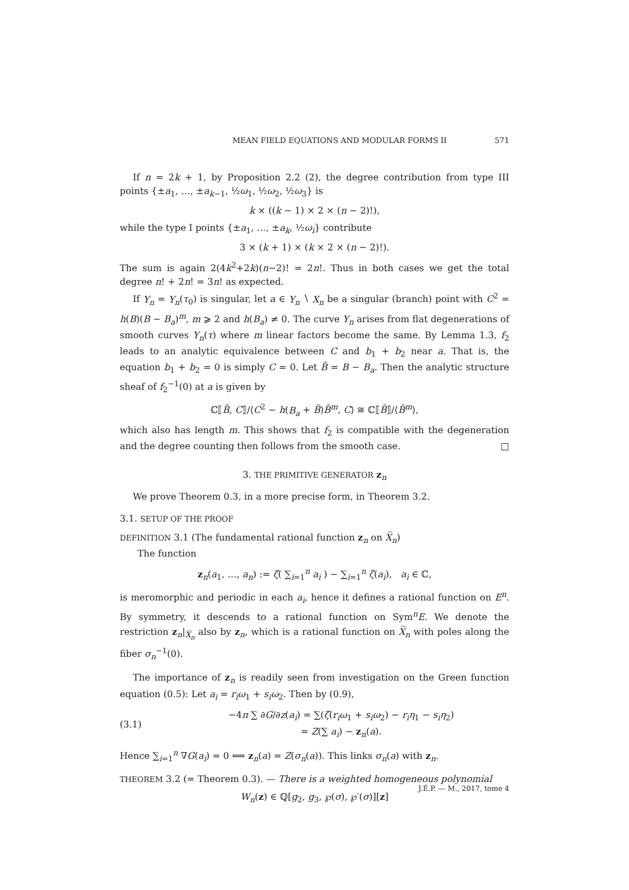MEAN FIELD EQUATIONS AND MODULAR FORMS II 571
If n = 2k + 1, by Proposition 2.2 (2), the degree contribution from type III points {±a<sub>1</sub>, …, ±a<sub>k−1</sub>, ½ω<sub>1</sub>, ½ω<sub>2</sub>, ½ω<sub>3</sub>} is
k × ((k − 1) × 2 × (n − 2)!),
while the type I points {±a<sub>1</sub>, …, ±a<sub>k</sub>, ½ω<sub>i</sub>} contribute
3 × (k + 1) × (k × 2 × (n − 2)!).
The sum is again 2(4k<sup>2</sup>+2k)(n−2)! = 2n!. Thus in both cases we get the total degree n! + 2n! = 3n! as expected.
If Y<sub>n</sub> = Y<sub>n</sub>(τ<sub>0</sub>) is singular, let a ∈ Y<sub>n</sub> ∖ X<sub>n</sub> be a singular (branch) point with C<sup>2</sup> = h(B)(B − B<sub>a</sub>)<sup>m</sup>, m ⩾ 2 and h(B<sub>a</sub>) ≠ 0. The curve Y<sub>n</sub> arises from flat degenerations of smooth curves Y<sub>n</sub>(τ) where m linear factors become the same. By Lemma 1.3, f<sub>2</sub> leads to an analytic equivalence between C and b<sub>1</sub> + b<sub>2</sub> near a. That is, the equation b<sub>1</sub> + b<sub>2</sub> = 0 is simply C = 0. Let B̃ = B − B<sub>a</sub>. Then the analytic structure sheaf of f<sub>2</sub><sup>−1</sup>(0) at a is given by
ℂ⟦B̃, C⟧/⟨C<sup>2</sup> − h(B<sub>a</sub> + B̃)B̃<sup>m</sup>, C⟩ ≅ ℂ⟦B̃⟧/⟨B̃<sup>m</sup>⟩,
which also has length m. This shows that f<sub>2</sub> is compatible with the degeneration and the degree counting then follows from the smooth case. □
3. THE PRIMITIVE GENERATOR z<sub>n</sub>
We prove Theorem 0.3, in a more precise form, in Theorem 3.2.
3.1. SETUP OF THE PROOF
DEFINITION 3.1 (The fundamental rational function z<sub>n</sub> on X̅<sub>n</sub>)
The function
z<sub>n</sub>(a<sub>1</sub>, …, a<sub>n</sub>) := ζ( ∑<sub>i=1</sub><sup>n</sup> a<sub>i</sub> ) − ∑<sub>i=1</sub><sup>n</sup> ζ(a<sub>i</sub>), a<sub>i</sub> ∈ ℂ,
is meromorphic and periodic in each a<sub>i</sub>, hence it defines a rational function on E<sup>n</sup>. By symmetry, it descends to a rational function on Sym<sup>n</sup>E. We denote the restriction z<sub>n</sub>|<sub>X̅<sub>n</sub></sub> also by z<sub>n</sub>, which is a rational function on X̅<sub>n</sub> with poles along the fiber σ<sub>n</sub><sup>−1</sup>(0).
The importance of z<sub>n</sub> is readily seen from investigation on the Green function equation (0.5): Let a<sub>i</sub> = r<sub>i</sub>ω<sub>1</sub> + s<sub>i</sub>ω<sub>2</sub>. Then by (0.9),
(3.1) −4π ∑ ∂G/∂z(a<sub>i</sub>) = ∑(ζ(r<sub>i</sub>ω<sub>1</sub> + s<sub>i</sub>ω<sub>2</sub>) − r<sub>i</sub>η<sub>1</sub> − s<sub>i</sub>η<sub>2</sub>)
= Z(∑ a<sub>i</sub>) − z<sub>n</sub>(a).
Hence ∑<sub>i=1</sub><sup>n</sup> ∇G(a<sub>i</sub>) = 0 ⟺ z<sub>n</sub>(a) = Z(σ<sub>n</sub>(a)). This links σ<sub>n</sub>(a) with z<sub>n</sub>.
THEOREM 3.2 (= Theorem 0.3). — There is a weighted homogeneous polynomial
W<sub>n</sub>(z) ∈ ℚ[g<sub>2</sub>, g<sub>3</sub>, ℘(σ), ℘′(σ)][z]
J.É.P. — M., 2017, tome 4